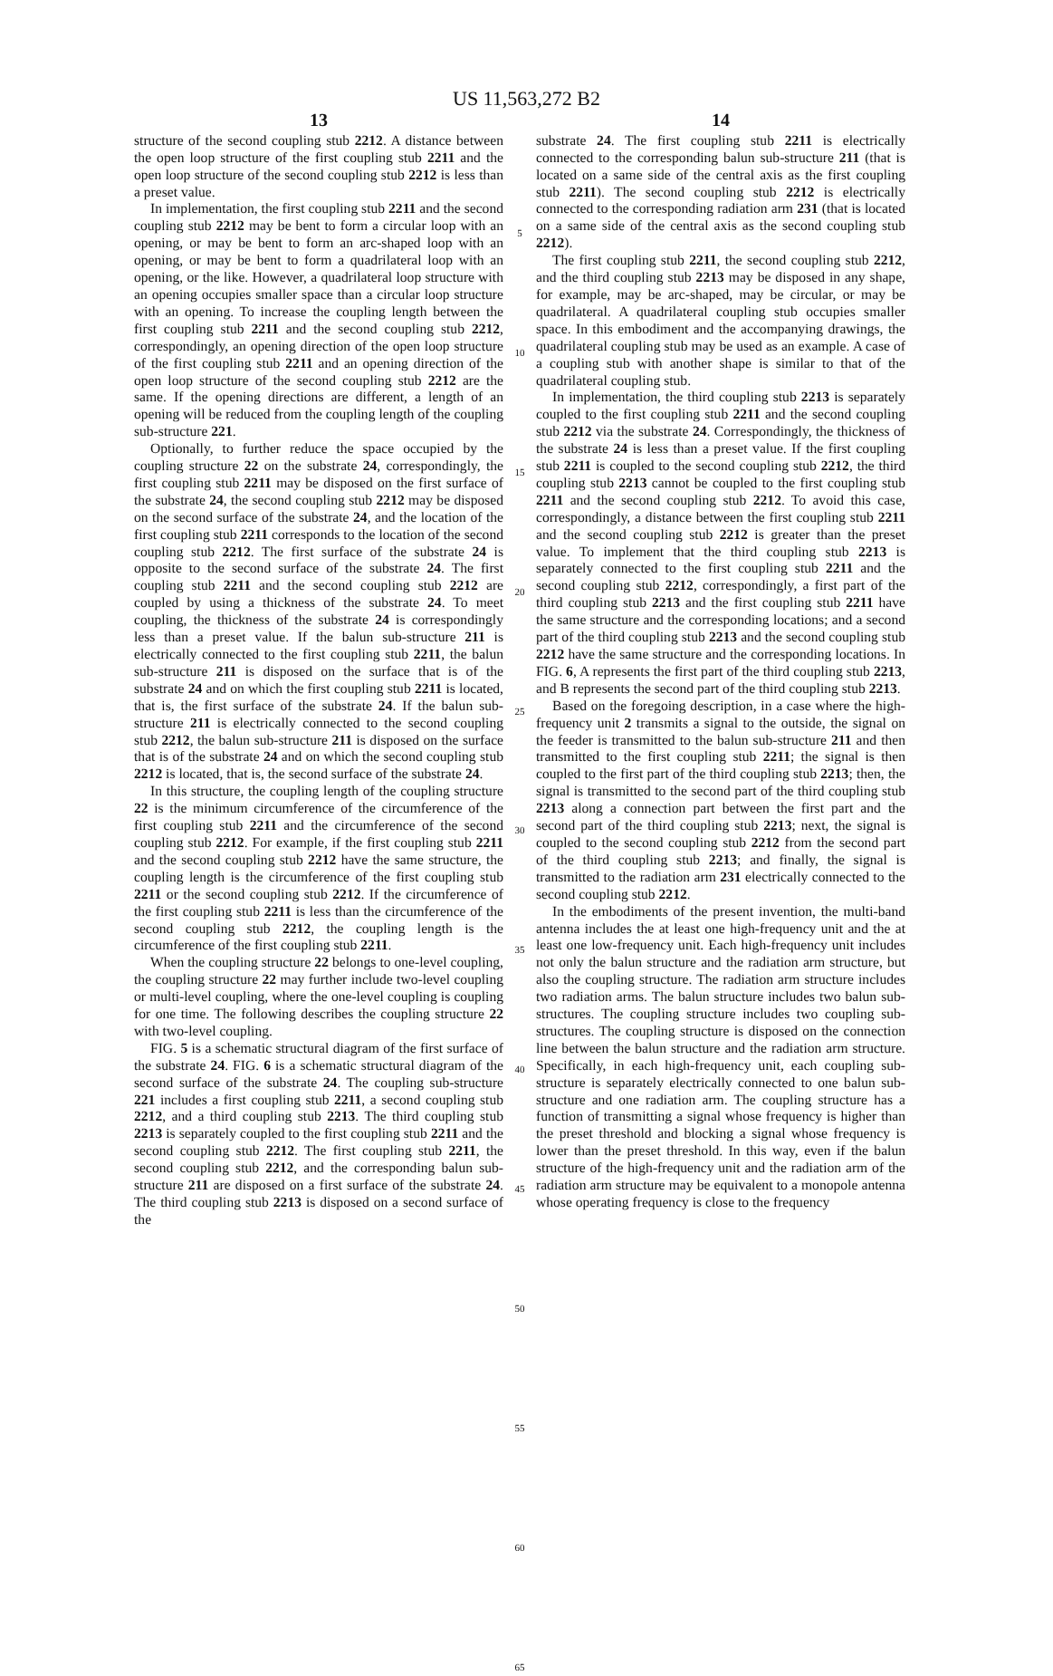US 11,563,272 B2
13
structure of the second coupling stub 2212. A distance between the open loop structure of the first coupling stub 2211 and the open loop structure of the second coupling stub 2212 is less than a preset value.
In implementation, the first coupling stub 2211 and the second coupling stub 2212 may be bent to form a circular loop with an opening, or may be bent to form an arc-shaped loop with an opening, or may be bent to form a quadrilateral loop with an opening, or the like. However, a quadrilateral loop structure with an opening occupies smaller space than a circular loop structure with an opening. To increase the coupling length between the first coupling stub 2211 and the second coupling stub 2212, correspondingly, an opening direction of the open loop structure of the first coupling stub 2211 and an opening direction of the open loop structure of the second coupling stub 2212 are the same. If the opening directions are different, a length of an opening will be reduced from the coupling length of the coupling sub-structure 221.
Optionally, to further reduce the space occupied by the coupling structure 22 on the substrate 24, correspondingly, the first coupling stub 2211 may be disposed on the first surface of the substrate 24, the second coupling stub 2212 may be disposed on the second surface of the substrate 24, and the location of the first coupling stub 2211 corresponds to the location of the second coupling stub 2212. The first surface of the substrate 24 is opposite to the second surface of the substrate 24. The first coupling stub 2211 and the second coupling stub 2212 are coupled by using a thickness of the substrate 24. To meet coupling, the thickness of the substrate 24 is correspondingly less than a preset value. If the balun sub-structure 211 is electrically connected to the first coupling stub 2211, the balun sub-structure 211 is disposed on the surface that is of the substrate 24 and on which the first coupling stub 2211 is located, that is, the first surface of the substrate 24. If the balun sub-structure 211 is electrically connected to the second coupling stub 2212, the balun sub-structure 211 is disposed on the surface that is of the substrate 24 and on which the second coupling stub 2212 is located, that is, the second surface of the substrate 24.
In this structure, the coupling length of the coupling structure 22 is the minimum circumference of the circumference of the first coupling stub 2211 and the circumference of the second coupling stub 2212. For example, if the first coupling stub 2211 and the second coupling stub 2212 have the same structure, the coupling length is the circumference of the first coupling stub 2211 or the second coupling stub 2212. If the circumference of the first coupling stub 2211 is less than the circumference of the second coupling stub 2212, the coupling length is the circumference of the first coupling stub 2211.
When the coupling structure 22 belongs to one-level coupling, the coupling structure 22 may further include two-level coupling or multi-level coupling, where the one-level coupling is coupling for one time. The following describes the coupling structure 22 with two-level coupling.
FIG. 5 is a schematic structural diagram of the first surface of the substrate 24. FIG. 6 is a schematic structural diagram of the second surface of the substrate 24. The coupling sub-structure 221 includes a first coupling stub 2211, a second coupling stub 2212, and a third coupling stub 2213. The third coupling stub 2213 is separately coupled to the first coupling stub 2211 and the second coupling stub 2212. The first coupling stub 2211, the second coupling stub 2212, and the corresponding balun sub-structure 211 are disposed on a first surface of the substrate 24. The third coupling stub 2213 is disposed on a second surface of the
5
10
15
20
25
30
35
40
45
50
55
60
65
14
substrate 24. The first coupling stub 2211 is electrically connected to the corresponding balun sub-structure 211 (that is located on a same side of the central axis as the first coupling stub 2211). The second coupling stub 2212 is electrically connected to the corresponding radiation arm 231 (that is located on a same side of the central axis as the second coupling stub 2212).
The first coupling stub 2211, the second coupling stub 2212, and the third coupling stub 2213 may be disposed in any shape, for example, may be arc-shaped, may be circular, or may be quadrilateral. A quadrilateral coupling stub occupies smaller space. In this embodiment and the accompanying drawings, the quadrilateral coupling stub may be used as an example. A case of a coupling stub with another shape is similar to that of the quadrilateral coupling stub.
In implementation, the third coupling stub 2213 is separately coupled to the first coupling stub 2211 and the second coupling stub 2212 via the substrate 24. Correspondingly, the thickness of the substrate 24 is less than a preset value. If the first coupling stub 2211 is coupled to the second coupling stub 2212, the third coupling stub 2213 cannot be coupled to the first coupling stub 2211 and the second coupling stub 2212. To avoid this case, correspondingly, a distance between the first coupling stub 2211 and the second coupling stub 2212 is greater than the preset value. To implement that the third coupling stub 2213 is separately connected to the first coupling stub 2211 and the second coupling stub 2212, correspondingly, a first part of the third coupling stub 2213 and the first coupling stub 2211 have the same structure and the corresponding locations; and a second part of the third coupling stub 2213 and the second coupling stub 2212 have the same structure and the corresponding locations. In FIG. 6, A represents the first part of the third coupling stub 2213, and B represents the second part of the third coupling stub 2213.
Based on the foregoing description, in a case where the high-frequency unit 2 transmits a signal to the outside, the signal on the feeder is transmitted to the balun sub-structure 211 and then transmitted to the first coupling stub 2211; the signal is then coupled to the first part of the third coupling stub 2213; then, the signal is transmitted to the second part of the third coupling stub 2213 along a connection part between the first part and the second part of the third coupling stub 2213; next, the signal is coupled to the second coupling stub 2212 from the second part of the third coupling stub 2213; and finally, the signal is transmitted to the radiation arm 231 electrically connected to the second coupling stub 2212.
In the embodiments of the present invention, the multi-band antenna includes the at least one high-frequency unit and the at least one low-frequency unit. Each high-frequency unit includes not only the balun structure and the radiation arm structure, but also the coupling structure. The radiation arm structure includes two radiation arms. The balun structure includes two balun sub-structures. The coupling structure includes two coupling sub-structures. The coupling structure is disposed on the connection line between the balun structure and the radiation arm structure. Specifically, in each high-frequency unit, each coupling sub-structure is separately electrically connected to one balun sub-structure and one radiation arm. The coupling structure has a function of transmitting a signal whose frequency is higher than the preset threshold and blocking a signal whose frequency is lower than the preset threshold. In this way, even if the balun structure of the high-frequency unit and the radiation arm of the radiation arm structure may be equivalent to a monopole antenna whose operating frequency is close to the frequency